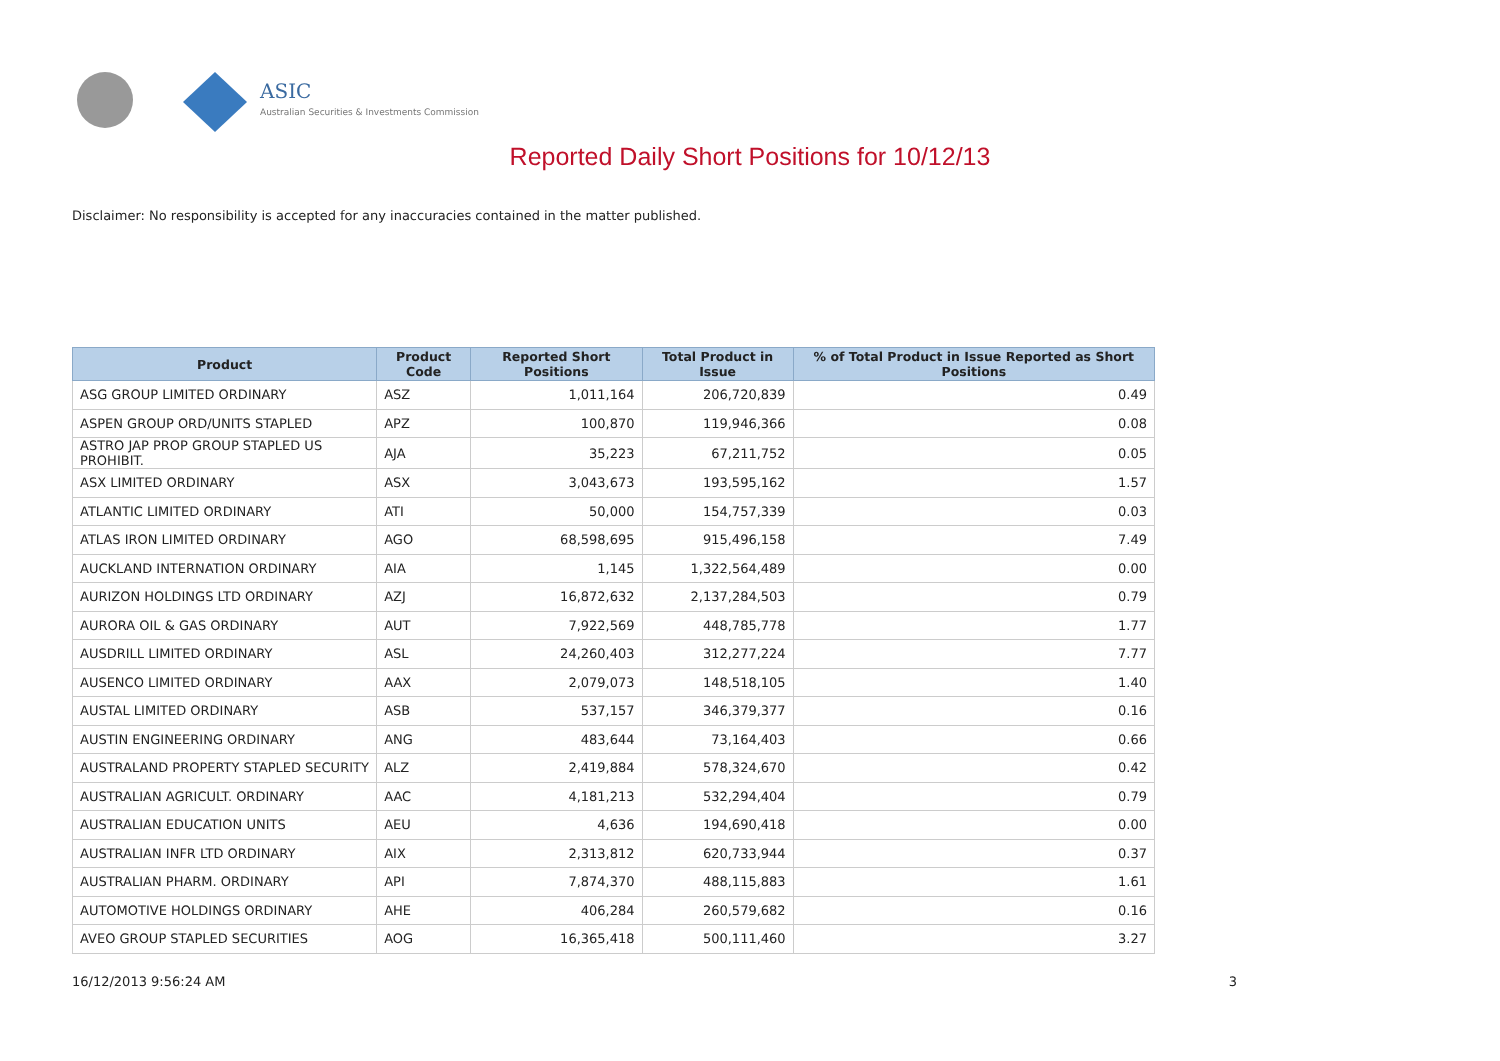ASIC
Australian Securities & Investments Commission
Reported Daily Short Positions for 10/12/13
Disclaimer: No responsibility is accepted for any inaccuracies contained in the matter published.
| Product | Product Code | Reported Short Positions | Total Product in Issue | % of Total Product in Issue Reported as Short Positions |
| --- | --- | --- | --- | --- |
| ASG GROUP LIMITED ORDINARY | ASZ | 1,011,164 | 206,720,839 | 0.49 |
| ASPEN GROUP ORD/UNITS STAPLED | APZ | 100,870 | 119,946,366 | 0.08 |
| ASTRO JAP PROP GROUP STAPLED US PROHIBIT. | AJA | 35,223 | 67,211,752 | 0.05 |
| ASX LIMITED ORDINARY | ASX | 3,043,673 | 193,595,162 | 1.57 |
| ATLANTIC LIMITED ORDINARY | ATI | 50,000 | 154,757,339 | 0.03 |
| ATLAS IRON LIMITED ORDINARY | AGO | 68,598,695 | 915,496,158 | 7.49 |
| AUCKLAND INTERNATION ORDINARY | AIA | 1,145 | 1,322,564,489 | 0.00 |
| AURIZON HOLDINGS LTD ORDINARY | AZJ | 16,872,632 | 2,137,284,503 | 0.79 |
| AURORA OIL & GAS ORDINARY | AUT | 7,922,569 | 448,785,778 | 1.77 |
| AUSDRILL LIMITED ORDINARY | ASL | 24,260,403 | 312,277,224 | 7.77 |
| AUSENCO LIMITED ORDINARY | AAX | 2,079,073 | 148,518,105 | 1.40 |
| AUSTAL LIMITED ORDINARY | ASB | 537,157 | 346,379,377 | 0.16 |
| AUSTIN ENGINEERING ORDINARY | ANG | 483,644 | 73,164,403 | 0.66 |
| AUSTRALAND PROPERTY STAPLED SECURITY | ALZ | 2,419,884 | 578,324,670 | 0.42 |
| AUSTRALIAN AGRICULT. ORDINARY | AAC | 4,181,213 | 532,294,404 | 0.79 |
| AUSTRALIAN EDUCATION UNITS | AEU | 4,636 | 194,690,418 | 0.00 |
| AUSTRALIAN INFR LTD ORDINARY | AIX | 2,313,812 | 620,733,944 | 0.37 |
| AUSTRALIAN PHARM. ORDINARY | API | 7,874,370 | 488,115,883 | 1.61 |
| AUTOMOTIVE HOLDINGS ORDINARY | AHE | 406,284 | 260,579,682 | 0.16 |
| AVEO GROUP STAPLED SECURITIES | AOG | 16,365,418 | 500,111,460 | 3.27 |
16/12/2013 9:56:24 AM 3